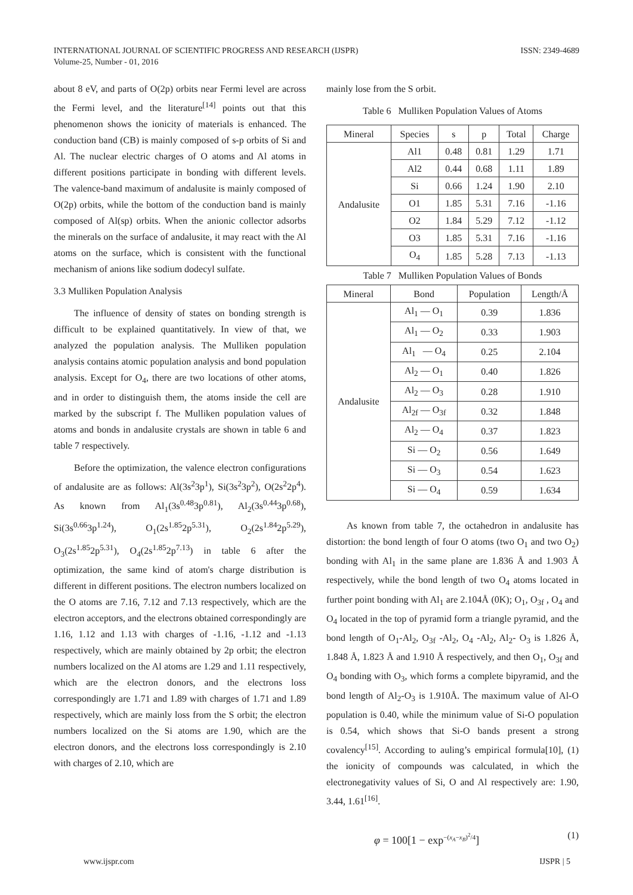INTERNATIONAL JOURNAL OF SCIENTIFIC PROGRESS AND RESEARCH (IJSPR)
Volume-25, Number - 01, 2016
ISSN: 2349-4689
about 8 eV, and parts of O(2p) orbits near Fermi level are across the Fermi level, and the literature<sup>[14]</sup> points out that this phenomenon shows the ionicity of materials is enhanced. The conduction band (CB) is mainly composed of s-p orbits of Si and Al. The nuclear electric charges of O atoms and Al atoms in different positions participate in bonding with different levels. The valence-band maximum of andalusite is mainly composed of O(2p) orbits, while the bottom of the conduction band is mainly composed of Al(sp) orbits. When the anionic collector adsorbs the minerals on the surface of andalusite, it may react with the Al atoms on the surface, which is consistent with the functional mechanism of anions like sodium dodecyl sulfate.
3.3 Mulliken Population Analysis
The influence of density of states on bonding strength is difficult to be explained quantitatively. In view of that, we analyzed the population analysis. The Mulliken population analysis contains atomic population analysis and bond population analysis. Except for O<sub>4</sub>, there are two locations of other atoms, and in order to distinguish them, the atoms inside the cell are marked by the subscript f. The Mulliken population values of atoms and bonds in andalusite crystals are shown in table 6 and table 7 respectively.
Before the optimization, the valence electron configurations of andalusite are as follows: Al(3s<sup>2</sup>3p<sup>1</sup>), Si(3s<sup>2</sup>3p<sup>2</sup>), O(2s<sup>2</sup>2p<sup>4</sup>). As known from Al<sub>1</sub>(3s<sup>0.48</sup>3p<sup>0.81</sup>), Al<sub>2</sub>(3s<sup>0.44</sup>3p<sup>0.68</sup>), Si(3s<sup>0.66</sup>3p<sup>1.24</sup>), O<sub>1</sub>(2s<sup>1.85</sup>2p<sup>5.31</sup>), O<sub>2</sub>(2s<sup>1.84</sup>2p<sup>5.29</sup>), O<sub>3</sub>(2s<sup>1.85</sup>2p<sup>5.31</sup>), O<sub>4</sub>(2s<sup>1.85</sup>2p<sup>7.13</sup>) in table 6 after the optimization, the same kind of atom's charge distribution is different in different positions. The electron numbers localized on the O atoms are 7.16, 7.12 and 7.13 respectively, which are the electron acceptors, and the electrons obtained correspondingly are 1.16, 1.12 and 1.13 with charges of -1.16, -1.12 and -1.13 respectively, which are mainly obtained by 2p orbit; the electron numbers localized on the Al atoms are 1.29 and 1.11 respectively, which are the electron donors, and the electrons loss correspondingly are 1.71 and 1.89 with charges of 1.71 and 1.89 respectively, which are mainly loss from the S orbit; the electron numbers localized on the Si atoms are 1.90, which are the electron donors, and the electrons loss correspondingly is 2.10 with charges of 2.10, which are
mainly lose from the S orbit.
Table 6 Mulliken Population Values of Atoms
| Mineral | Species | s | p | Total | Charge |
| --- | --- | --- | --- | --- | --- |
| Andalusite | Al1 | 0.48 | 0.81 | 1.29 | 1.71 |
| | Al2 | 0.44 | 0.68 | 1.11 | 1.89 |
| | Si | 0.66 | 1.24 | 1.90 | 2.10 |
| | O1 | 1.85 | 5.31 | 7.16 | -1.16 |
| | O2 | 1.84 | 5.29 | 7.12 | -1.12 |
| | O3 | 1.85 | 5.31 | 7.16 | -1.16 |
| | O<sub>4</sub> | 1.85 | 5.28 | 7.13 | -1.13 |
Table 7 Mulliken Population Values of Bonds
| Mineral | Bond | Population | Length/Å |
| --- | --- | --- | --- |
| Andalusite | Al<sub>1</sub> — O<sub>1</sub> | 0.39 | 1.836 |
| | Al<sub>1</sub> — O<sub>2</sub> | 0.33 | 1.903 |
| | Al<sub>1</sub> — O<sub>4</sub> | 0.25 | 2.104 |
| | Al<sub>2</sub> — O<sub>1</sub> | 0.40 | 1.826 |
| | Al<sub>2</sub> — O<sub>3</sub> | 0.28 | 1.910 |
| | Al<sub>2f</sub> — O<sub>3f</sub> | 0.32 | 1.848 |
| | Al<sub>2</sub> — O<sub>4</sub> | 0.37 | 1.823 |
| | Si — O<sub>2</sub> | 0.56 | 1.649 |
| | Si — O<sub>3</sub> | 0.54 | 1.623 |
| | Si — O<sub>4</sub> | 0.59 | 1.634 |
As known from table 7, the octahedron in andalusite has distortion: the bond length of four O atoms (two O<sub>1</sub> and two O<sub>2</sub>) bonding with Al<sub>1</sub> in the same plane are 1.836 Å and 1.903 Å respectively, while the bond length of two O<sub>4</sub> atoms located in further point bonding with Al<sub>1</sub> are 2.104Å (0K); O<sub>1</sub>, O<sub>3f</sub> , O<sub>4</sub> and O<sub>4</sub> located in the top of pyramid form a triangle pyramid, and the bond length of O<sub>1</sub>-Al<sub>2</sub>, O<sub>3f</sub> -Al<sub>2</sub>, O<sub>4</sub> -Al<sub>2</sub>, Al<sub>2</sub>- O<sub>3</sub> is 1.826 Å, 1.848 Å, 1.823 Å and 1.910 Å respectively, and then O<sub>1</sub>, O<sub>3f</sub> and O<sub>4</sub> bonding with O<sub>3</sub>, which forms a complete bipyramid, and the bond length of Al<sub>2</sub>-O<sub>3</sub> is 1.910Å. The maximum value of Al-O population is 0.40, while the minimum value of Si-O population is 0.54, which shows that Si-O bands present a strong covalency<sup>[15]</sup>. According to auling’s empirical formula[10], (1) the ionicity of compounds was calculated, in which the electronegativity values of Si, O and Al respectively are: 1.90, 3.44, 1.61<sup>[16]</sup>.
φ = 100[1 − exp<sup>−(x<sub>A</sub>−x<sub>B</sub>)<sup>2</sup>/4</sup>] (1)
www.ijspr.com IJSPR | 5